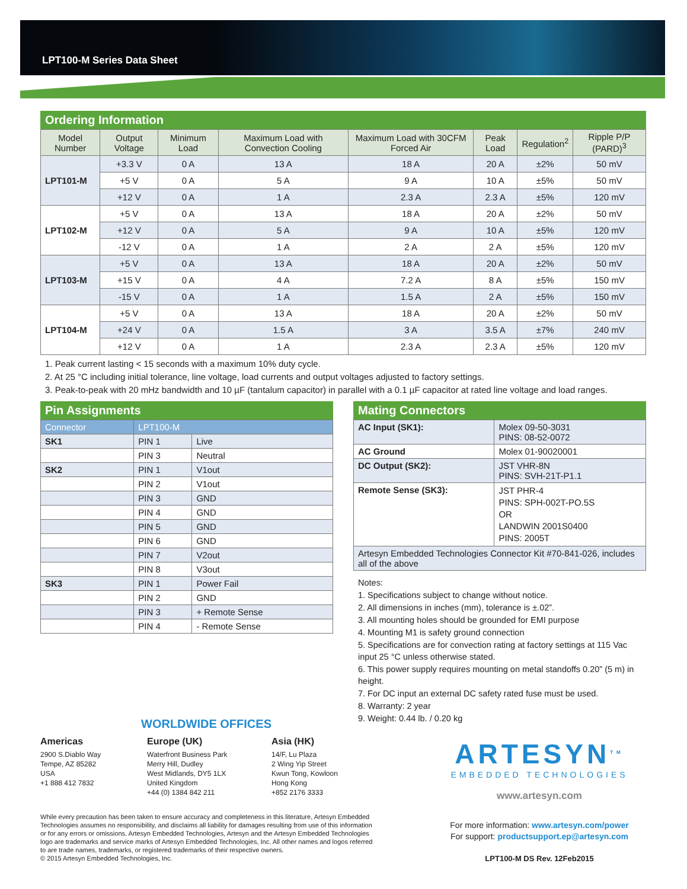LPT100-M Series Data Sheet
Ordering Information
| Model Number | Output Voltage | Minimum Load | Maximum Load with Convection Cooling | Maximum Load with 30CFM Forced Air | Peak Load | Regulation<sup>2</sup> | Ripple P/P (PARD)<sup>3</sup> |
| --- | --- | --- | --- | --- | --- | --- | --- |
| LPT101-M | +3.3 V | 0 A | 13 A | 18 A | 20 A | ±2% | 50 mV |
| | +5 V | 0 A | 5 A | 9 A | 10 A | ±5% | 50 mV |
| | +12 V | 0 A | 1 A | 2.3 A | 2.3 A | ±5% | 120 mV |
| LPT102-M | +5 V | 0 A | 13 A | 18 A | 20 A | ±2% | 50 mV |
| | +12 V | 0 A | 5 A | 9 A | 10 A | ±5% | 120 mV |
| | -12 V | 0 A | 1 A | 2 A | 2 A | ±5% | 120 mV |
| LPT103-M | +5 V | 0 A | 13 A | 18 A | 20 A | ±2% | 50 mV |
| | +15 V | 0 A | 4 A | 7.2 A | 8 A | ±5% | 150 mV |
| | -15 V | 0 A | 1 A | 1.5 A | 2 A | ±5% | 150 mV |
| LPT104-M | +5 V | 0 A | 13 A | 18 A | 20 A | ±2% | 50 mV |
| | +24 V | 0 A | 1.5 A | 3 A | 3.5 A | ±7% | 240 mV |
| | +12 V | 0 A | 1 A | 2.3 A | 2.3 A | ±5% | 120 mV |
1. Peak current lasting < 15 seconds with a maximum 10% duty cycle.
2. At 25 °C including initial tolerance, line voltage, load currents and output voltages adjusted to factory settings.
3. Peak-to-peak with 20 mHz bandwidth and 10 µF (tantalum capacitor) in parallel with a 0.1 µF capacitor at rated line voltage and load ranges.
Pin Assignments
| Connector | LPT100-M | |
| --- | --- | --- |
| SK1 | PIN 1 | Live |
| | PIN 3 | Neutral |
| SK2 | PIN 1 | V1out |
| | PIN 2 | V1out |
| | PIN 3 | GND |
| | PIN 4 | GND |
| | PIN 5 | GND |
| | PIN 6 | GND |
| | PIN 7 | V2out |
| | PIN 8 | V3out |
| SK3 | PIN 1 | Power Fail |
| | PIN 2 | GND |
| | PIN 3 | + Remote Sense |
| | PIN 4 | - Remote Sense |
Mating Connectors
| AC Input (SK1): | Molex 09-50-3031 PINS: 08-52-0072 |
| AC Ground | Molex 01-90020001 |
| DC Output (SK2): | JST VHR-8N PINS: SVH-21T-P1.1 |
| Remote Sense (SK3): | JST PHR-4 PINS: SPH-002T-PO.5S OR LANDWIN 2001S0400 PINS: 2005T |
| Artesyn Embedded Technologies Connector Kit #70-841-026, includes all of the above | |
Notes:
1. Specifications subject to change without notice.
2. All dimensions in inches (mm), tolerance is ±.02”.
3. All mounting holes should be grounded for EMI purpose
4. Mounting M1 is safety ground connection
5. Specifications are for convection rating at factory settings at 115 Vac input 25 °C unless otherwise stated.
6. This power supply requires mounting on metal standoffs 0.20” (5 m) in height.
7. For DC input an external DC safety rated fuse must be used.
8. Warranty: 2 year
9. Weight: 0.44 lb. / 0.20 kg
WORLDWIDE OFFICES
Americas
2900 S.Diablo Way
Tempe, AZ 85282
USA
+1 888 412 7832
Europe (UK)
Waterfront Business Park
Merry Hill, Dudley
West Midlands, DY5 1LX
United Kingdom
+44 (0) 1384 842 211
Asia (HK)
14/F, Lu Plaza
2 Wing Yip Street
Kwun Tong, Kowloon
Hong Kong
+852 2176 3333
While every precaution has been taken to ensure accuracy and completeness in this literature, Artesyn Embedded Technologies assumes no responsibility, and disclaims all liability for damages resulting from use of this information or for any errors or omissions. Artesyn Embedded Technologies, Artesyn and the Artesyn Embedded Technologies logo are trademarks and service marks of Artesyn Embedded Technologies, Inc. All other names and logos referred to are trade names, trademarks, or registered trademarks of their respective owners.
© 2015 Artesyn Embedded Technologies, Inc.
ARTESYN<sup>TM</sup>
EMBEDDED TECHNOLOGIES
www.artesyn.com
For more information: www.artesyn.com/power
For support: productsupport.ep@artesyn.com
LPT100-M DS Rev. 12Feb2015